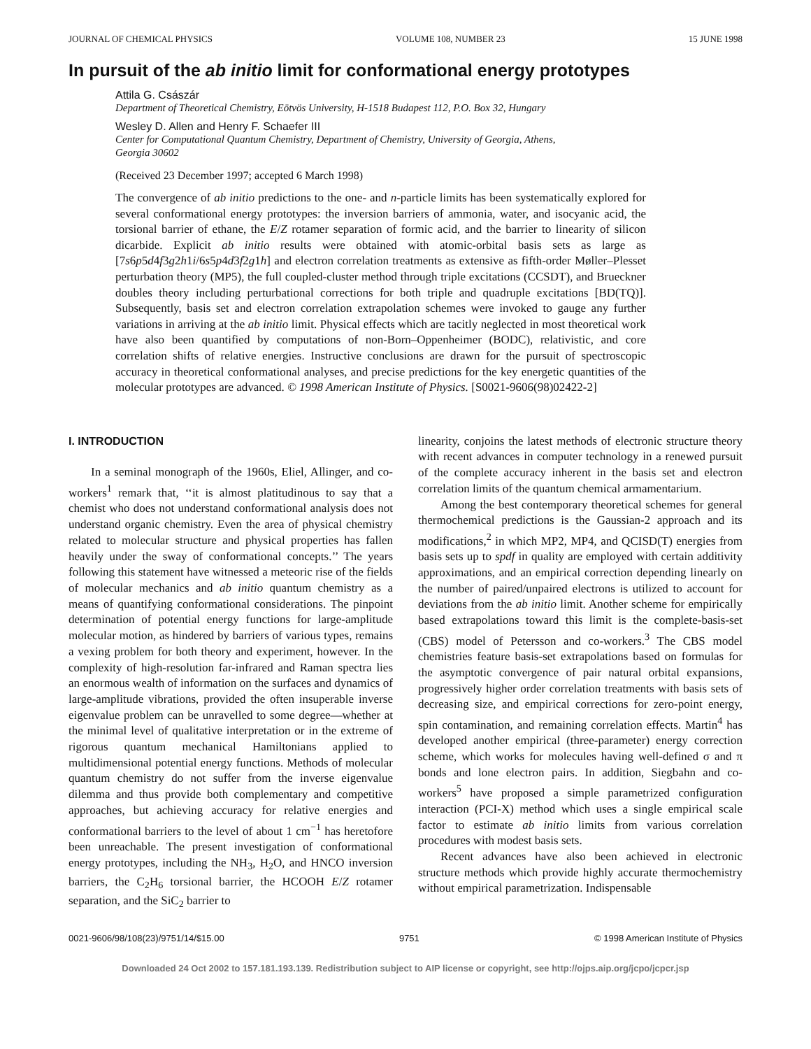JOURNAL OF CHEMICAL PHYSICS VOLUME 108, NUMBER 23 15 JUNE 1998
In pursuit of the ab initio limit for conformational energy prototypes
Attila G. Császár
Department of Theoretical Chemistry, Eötvös University, H-1518 Budapest 112, P.O. Box 32, Hungary
Wesley D. Allen and Henry F. Schaefer III
Center for Computational Quantum Chemistry, Department of Chemistry, University of Georgia, Athens,
Georgia 30602
(Received 23 December 1997; accepted 6 March 1998)
The convergence of ab initio predictions to the one- and n-particle limits has been systematically explored for several conformational energy prototypes: the inversion barriers of ammonia, water, and isocyanic acid, the torsional barrier of ethane, the E/Z rotamer separation of formic acid, and the barrier to linearity of silicon dicarbide. Explicit ab initio results were obtained with atomic-orbital basis sets as large as [7s6p5d4f3g2h1i/6s5p4d3f2g1h] and electron correlation treatments as extensive as fifth-order Møller–Plesset perturbation theory (MP5), the full coupled-cluster method through triple excitations (CCSDT), and Brueckner doubles theory including perturbational corrections for both triple and quadruple excitations [BD(TQ)]. Subsequently, basis set and electron correlation extrapolation schemes were invoked to gauge any further variations in arriving at the ab initio limit. Physical effects which are tacitly neglected in most theoretical work have also been quantified by computations of non-Born–Oppenheimer (BODC), relativistic, and core correlation shifts of relative energies. Instructive conclusions are drawn for the pursuit of spectroscopic accuracy in theoretical conformational analyses, and precise predictions for the key energetic quantities of the molecular prototypes are advanced. © 1998 American Institute of Physics. [S0021-9606(98)02422-2]
I. INTRODUCTION
In a seminal monograph of the 1960s, Eliel, Allinger, and co-workers<sup>1</sup> remark that, ‘‘it is almost platitudinous to say that a chemist who does not understand conformational analysis does not understand organic chemistry. Even the area of physical chemistry related to molecular structure and physical properties has fallen heavily under the sway of conformational concepts.’’ The years following this statement have witnessed a meteoric rise of the fields of molecular mechanics and ab initio quantum chemistry as a means of quantifying conformational considerations. The pinpoint determination of potential energy functions for large-amplitude molecular motion, as hindered by barriers of various types, remains a vexing problem for both theory and experiment, however. In the complexity of high-resolution far-infrared and Raman spectra lies an enormous wealth of information on the surfaces and dynamics of large-amplitude vibrations, provided the often insuperable inverse eigenvalue problem can be unravelled to some degree—whether at the minimal level of qualitative interpretation or in the extreme of rigorous quantum mechanical Hamiltonians applied to multidimensional potential energy functions. Methods of molecular quantum chemistry do not suffer from the inverse eigenvalue dilemma and thus provide both complementary and competitive approaches, but achieving accuracy for relative energies and conformational barriers to the level of about 1 cm<sup>−1</sup> has heretofore been unreachable. The present investigation of conformational energy prototypes, including the NH<sub>3</sub>, H<sub>2</sub>O, and HNCO inversion barriers, the C<sub>2</sub>H<sub>6</sub> torsional barrier, the HCOOH E/Z rotamer separation, and the SiC<sub>2</sub> barrier to
linearity, conjoins the latest methods of electronic structure theory with recent advances in computer technology in a renewed pursuit of the complete accuracy inherent in the basis set and electron correlation limits of the quantum chemical armamentarium.
Among the best contemporary theoretical schemes for general thermochemical predictions is the Gaussian-2 approach and its modifications,<sup>2</sup> in which MP2, MP4, and QCISD(T) energies from basis sets up to spdf in quality are employed with certain additivity approximations, and an empirical correction depending linearly on the number of paired/unpaired electrons is utilized to account for deviations from the ab initio limit. Another scheme for empirically based extrapolations toward this limit is the complete-basis-set (CBS) model of Petersson and co-workers.<sup>3</sup> The CBS model chemistries feature basis-set extrapolations based on formulas for the asymptotic convergence of pair natural orbital expansions, progressively higher order correlation treatments with basis sets of decreasing size, and empirical corrections for zero-point energy, spin contamination, and remaining correlation effects. Martin<sup>4</sup> has developed another empirical (three-parameter) energy correction scheme, which works for molecules having well-defined σ and π bonds and lone electron pairs. In addition, Siegbahn and co-workers<sup>5</sup> have proposed a simple parametrized configuration interaction (PCI-X) method which uses a single empirical scale factor to estimate ab initio limits from various correlation procedures with modest basis sets.
Recent advances have also been achieved in electronic structure methods which provide highly accurate thermochemistry without empirical parametrization. Indispensable
0021-9606/98/108(23)/9751/14/$15.00 9751 © 1998 American Institute of Physics
Downloaded 24 Oct 2002 to 157.181.193.139. Redistribution subject to AIP license or copyright, see http://ojps.aip.org/jcpo/jcpcr.jsp